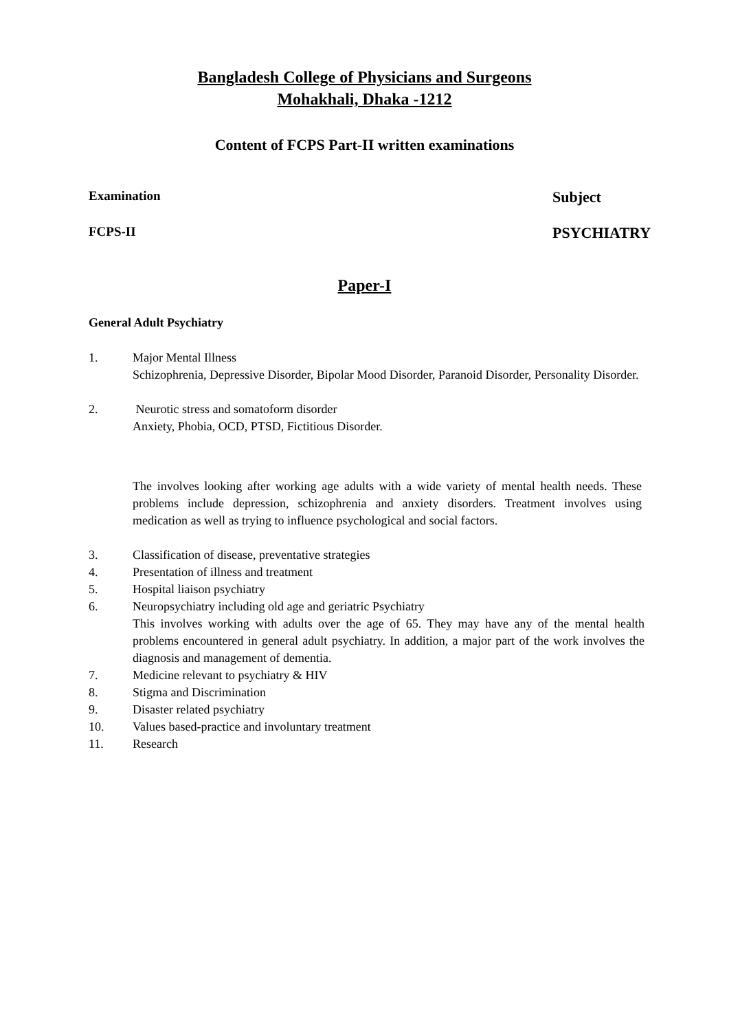Bangladesh College of Physicians and Surgeons
Mohakhali, Dhaka -1212
Content of FCPS Part-II written examinations
Examination Subject
FCPS-II PSYCHIATRY
Paper-I
General Adult Psychiatry
1. Major Mental Illness
Schizophrenia, Depressive Disorder, Bipolar Mood Disorder, Paranoid Disorder, Personality Disorder.
2. Neurotic stress and somatoform disorder
Anxiety, Phobia, OCD, PTSD, Fictitious Disorder.
The involves looking after working age adults with a wide variety of mental health needs. These problems include depression, schizophrenia and anxiety disorders. Treatment involves using medication as well as trying to influence psychological and social factors.
3. Classification of disease, preventative strategies
4. Presentation of illness and treatment
5. Hospital liaison psychiatry
6. Neuropsychiatry including old age and geriatric Psychiatry
This involves working with adults over the age of 65. They may have any of the mental health problems encountered in general adult psychiatry. In addition, a major part of the work involves the diagnosis and management of dementia.
7. Medicine relevant to psychiatry & HIV
8. Stigma and Discrimination
9. Disaster related psychiatry
10. Values based-practice and involuntary treatment
11. Research